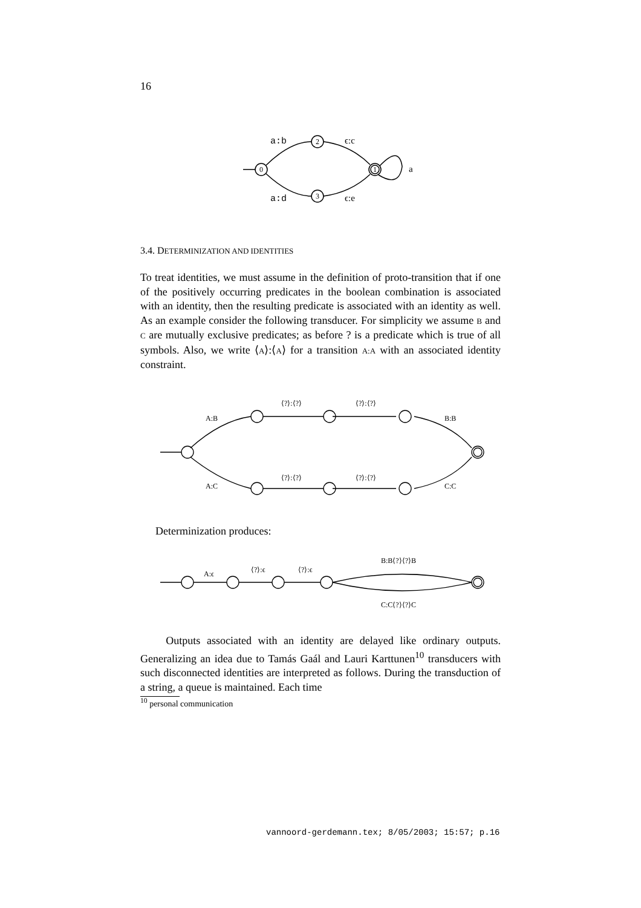16
a:b
ϵ:c
a
a:d
ϵ:e
0
2
3
1
3.4. DETERMINIZATION AND IDENTITIES
To treat identities, we must assume in the definition of proto-transition that if one of the positively occurring predicates in the boolean combination is associated with an identity, then the resulting predicate is associated with an identity as well. As an example consider the following transducer. For simplicity we assume B and C are mutually exclusive predicates; as before ? is a predicate which is true of all symbols. Also, we write ⟨A⟩:⟨A⟩ for a transition A:A with an associated identity constraint.
A:B
⟨?⟩:⟨?⟩
⟨?⟩:⟨?⟩
B:B
A:C
⟨?⟩:⟨?⟩
⟨?⟩:⟨?⟩
C:C
Determinization produces:
A:ϵ
⟨?⟩:ϵ
⟨?⟩:ϵ
B:B⟨?⟩⟨?⟩B
C:C⟨?⟩⟨?⟩C
Outputs associated with an identity are delayed like ordinary outputs. Generalizing an idea due to Tamás Gaál and Lauri Karttunen<sup>10</sup> transducers with such disconnected identities are interpreted as follows. During the transduction of a string, a queue is maintained. Each time
<sup>10</sup> personal communication
vannoord-gerdemann.tex; 8/05/2003; 15:57; p.16